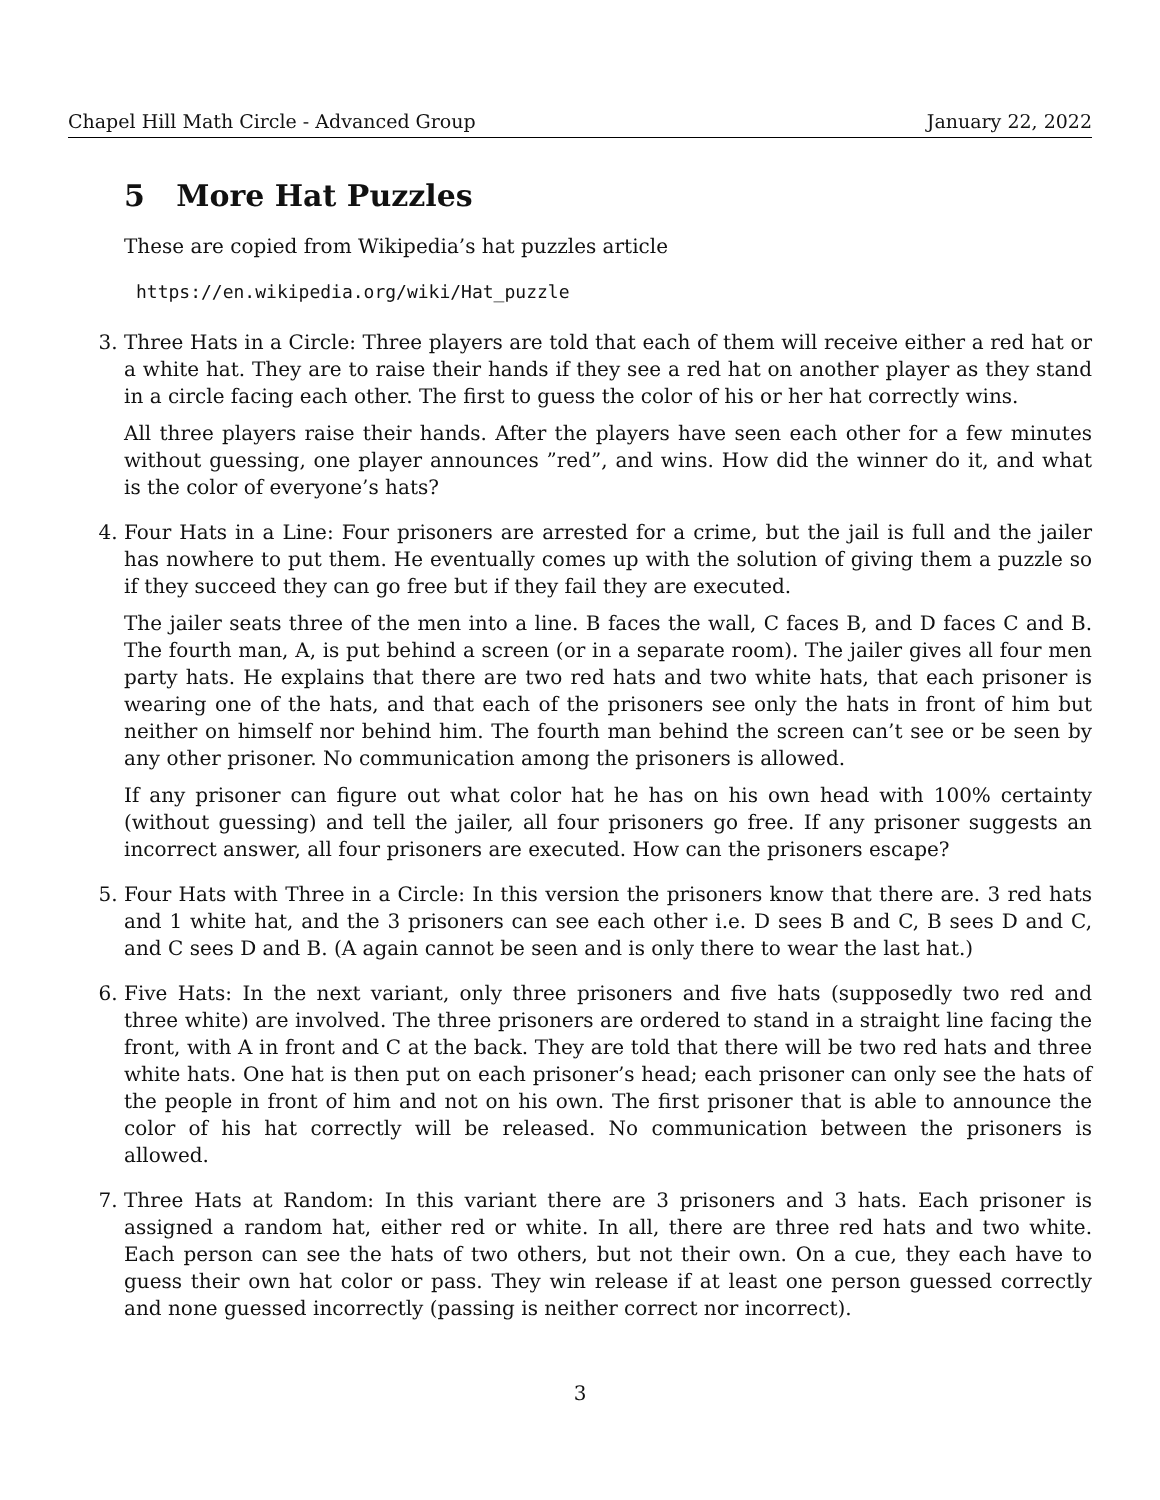Chapel Hill Math Circle - Advanced Group January 22, 2022
5 More Hat Puzzles
These are copied from Wikipedia’s hat puzzles article
https://en.wikipedia.org/wiki/Hat_puzzle
3. Three Hats in a Circle: Three players are told that each of them will receive either a red hat or a white hat. They are to raise their hands if they see a red hat on another player as they stand in a circle facing each other. The first to guess the color of his or her hat correctly wins.
All three players raise their hands. After the players have seen each other for a few minutes without guessing, one player announces ”red”, and wins. How did the winner do it, and what is the color of everyone’s hats?
4. Four Hats in a Line: Four prisoners are arrested for a crime, but the jail is full and the jailer has nowhere to put them. He eventually comes up with the solution of giving them a puzzle so if they succeed they can go free but if they fail they are executed.
The jailer seats three of the men into a line. B faces the wall, C faces B, and D faces C and B. The fourth man, A, is put behind a screen (or in a separate room). The jailer gives all four men party hats. He explains that there are two red hats and two white hats, that each prisoner is wearing one of the hats, and that each of the prisoners see only the hats in front of him but neither on himself nor behind him. The fourth man behind the screen can’t see or be seen by any other prisoner. No communication among the prisoners is allowed.
If any prisoner can figure out what color hat he has on his own head with 100% certainty (without guessing) and tell the jailer, all four prisoners go free. If any prisoner suggests an incorrect answer, all four prisoners are executed. How can the prisoners escape?
5. Four Hats with Three in a Circle: In this version the prisoners know that there are. 3 red hats and 1 white hat, and the 3 prisoners can see each other i.e. D sees B and C, B sees D and C, and C sees D and B. (A again cannot be seen and is only there to wear the last hat.)
6. Five Hats: In the next variant, only three prisoners and five hats (supposedly two red and three white) are involved. The three prisoners are ordered to stand in a straight line facing the front, with A in front and C at the back. They are told that there will be two red hats and three white hats. One hat is then put on each prisoner’s head; each prisoner can only see the hats of the people in front of him and not on his own. The first prisoner that is able to announce the color of his hat correctly will be released. No communication between the prisoners is allowed.
7. Three Hats at Random: In this variant there are 3 prisoners and 3 hats. Each prisoner is assigned a random hat, either red or white. In all, there are three red hats and two white. Each person can see the hats of two others, but not their own. On a cue, they each have to guess their own hat color or pass. They win release if at least one person guessed correctly and none guessed incorrectly (passing is neither correct nor incorrect).
3